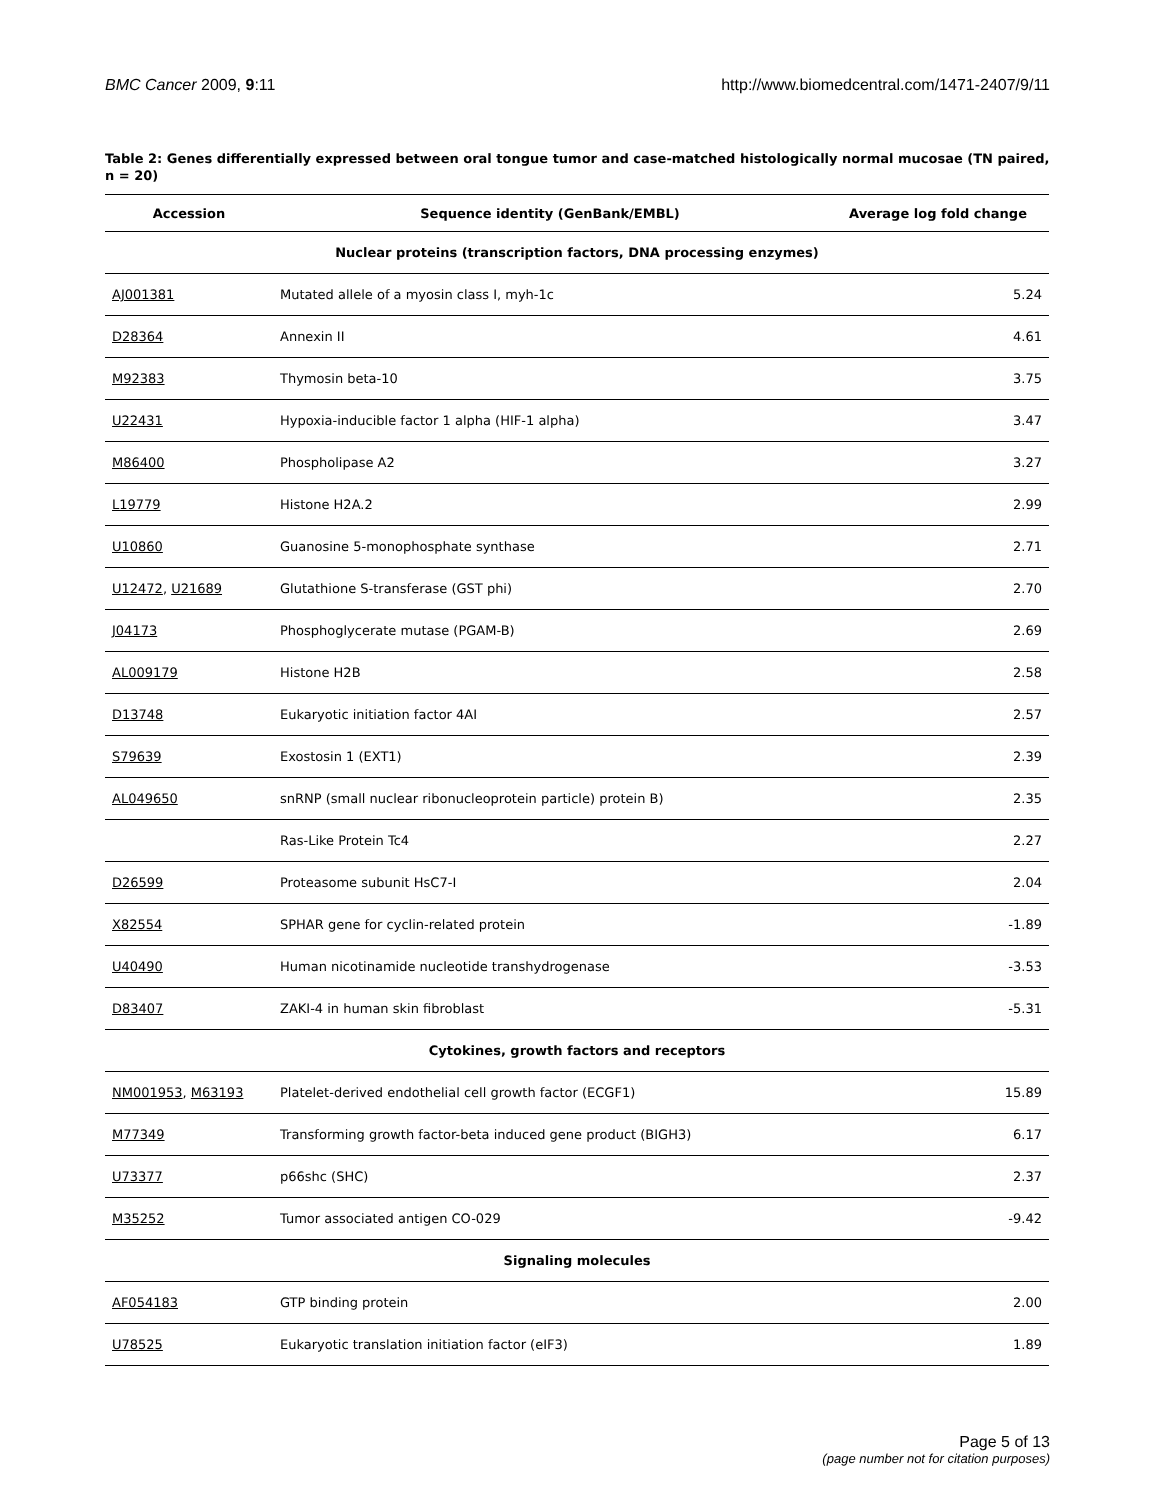BMC Cancer 2009, 9:11 http://www.biomedcentral.com/1471-2407/9/11
Table 2: Genes differentially expressed between oral tongue tumor and case-matched histologically normal mucosae (TN paired, n = 20)
| Accession | Sequence identity (GenBank/EMBL) | Average log fold change |
| --- | --- | --- |
| Nuclear proteins (transcription factors, DNA processing enzymes) | | |
| AJ001381 | Mutated allele of a myosin class I, myh-1c | 5.24 |
| D28364 | Annexin II | 4.61 |
| M92383 | Thymosin beta-10 | 3.75 |
| U22431 | Hypoxia-inducible factor 1 alpha (HIF-1 alpha) | 3.47 |
| M86400 | Phospholipase A2 | 3.27 |
| L19779 | Histone H2A.2 | 2.99 |
| U10860 | Guanosine 5-monophosphate synthase | 2.71 |
| U12472 , U21689 | Glutathione S-transferase (GST phi) | 2.70 |
| J04173 | Phosphoglycerate mutase (PGAM-B) | 2.69 |
| AL009179 | Histone H2B | 2.58 |
| D13748 | Eukaryotic initiation factor 4AI | 2.57 |
| S79639 | Exostosin 1 (EXT1) | 2.39 |
| AL049650 | snRNP (small nuclear ribonucleoprotein particle) protein B) | 2.35 |
| | Ras-Like Protein Tc4 | 2.27 |
| D26599 | Proteasome subunit HsC7-I | 2.04 |
| X82554 | SPHAR gene for cyclin-related protein | -1.89 |
| U40490 | Human nicotinamide nucleotide transhydrogenase | -3.53 |
| D83407 | ZAKI-4 in human skin fibroblast | -5.31 |
| Cytokines, growth factors and receptors | | |
| NM001953 , M63193 | Platelet-derived endothelial cell growth factor (ECGF1) | 15.89 |
| M77349 | Transforming growth factor-beta induced gene product (BIGH3) | 6.17 |
| U73377 | p66shc (SHC) | 2.37 |
| M35252 | Tumor associated antigen CO-029 | -9.42 |
| Signaling molecules | | |
| AF054183 | GTP binding protein | 2.00 |
| U78525 | Eukaryotic translation initiation factor (eIF3) | 1.89 |
Page 5 of 13
(page number not for citation purposes)